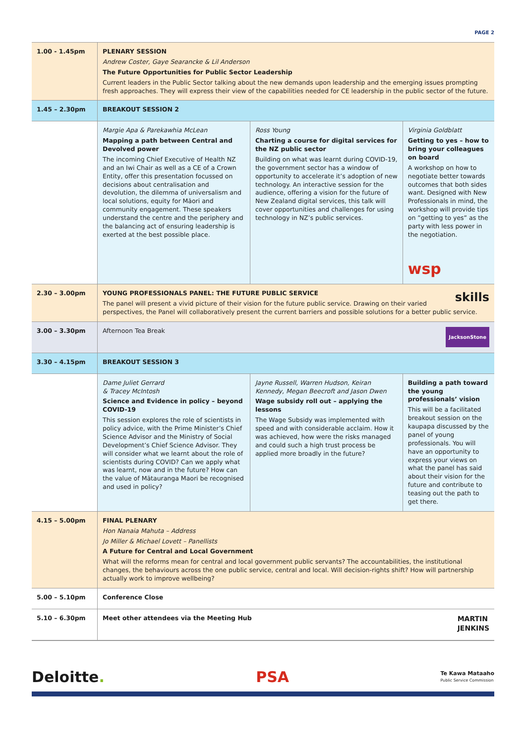PAGE 2
| 1.00 - 1.45pm | PLENARY SESSION Andrew Coster, Gaye Searancke & Lil Anderson The Future Opportunities for Public Sector Leadership Current leaders in the Public Sector talking about the new demands upon leadership and the emerging issues prompting fresh approaches. They will express their view of the capabilities needed for CE leadership in the public sector of the future. | | |
| 1.45 – 2.30pm | BREAKOUT SESSION 2 | | |
| | Margie Apa & Parekawhia McLean Mapping a path between Central and Devolved power The incoming Chief Executive of Health NZ and an Iwi Chair as well as a CE of a Crown Entity, offer this presentation focussed on decisions about centralisation and devolution, the dilemma of universalism and local solutions, equity for Māori and community engagement. These speakers understand the centre and the periphery and the balancing act of ensuring leadership is exerted at the best possible place. | Ross Young Charting a course for digital services for the NZ public sector Building on what was learnt during COVID-19, the government sector has a window of opportunity to accelerate it’s adoption of new technology. An interactive session for the audience, offering a vision for the future of New Zealand digital services, this talk will cover opportunities and challenges for using technology in NZ’s public services. | Virginia Goldblatt Getting to yes – how to bring your colleagues on board A workshop on how to negotiate better towards outcomes that both sides want. Designed with New Professionals in mind, the workshop will provide tips on ”getting to yes” as the party with less power in the negotiation. wsp |
| 2.30 – 3.00pm | skills YOUNG PROFESSIONALS PANEL: THE FUTURE PUBLIC SERVICE The panel will present a vivid picture of their vision for the future public service. Drawing on their varied perspectives, the Panel will collaboratively present the current barriers and possible solutions for a better public service. | | |
| 3.00 – 3.30pm | JacksonStone Afternoon Tea Break | | |
| 3.30 – 4.15pm | BREAKOUT SESSION 3 | | |
| | Dame Juliet Gerrard & Tracey McIntosh Science and Evidence in policy – beyond COVID-19 This session explores the role of scientists in policy advice, with the Prime Minister’s Chief Science Advisor and the Ministry of Social Development’s Chief Science Advisor. They will consider what we learnt about the role of scientists during COVID? Can we apply what was learnt, now and in the future? How can the value of Mātauranga Maori be recognised and used in policy? | Jayne Russell, Warren Hudson, Keiran Kennedy, Megan Beecroft and Jason Dwen Wage subsidy roll out – applying the lessons The Wage Subsidy was implemented with speed and with considerable acclaim. How it was achieved, how were the risks managed and could such a high trust process be applied more broadly in the future? | Building a path toward the young professionals’ vision This will be a facilitated breakout session on the kaupapa discussed by the panel of young professionals. You will have an opportunity to express your views on what the panel has said about their vision for the future and contribute to teasing out the path to get there. |
| 4.15 – 5.00pm | FINAL PLENARY Hon Nanaia Mahuta – Address Jo Miller & Michael Lovett – Panellists A Future for Central and Local Government What will the reforms mean for central and local government public servants? The accountabilities, the institutional changes, the behaviours across the one public service, central and local. Will decision-rights shift? How will partnership actually work to improve wellbeing? | | |
| 5.00 – 5.10pm | Conference Close | | |
| 5.10 – 6.30pm | MARTIN JENKINS Meet other attendees via the Meeting Hub | | |
Deloitte. PSA Te Kawa Mataaho
Public Service Commission